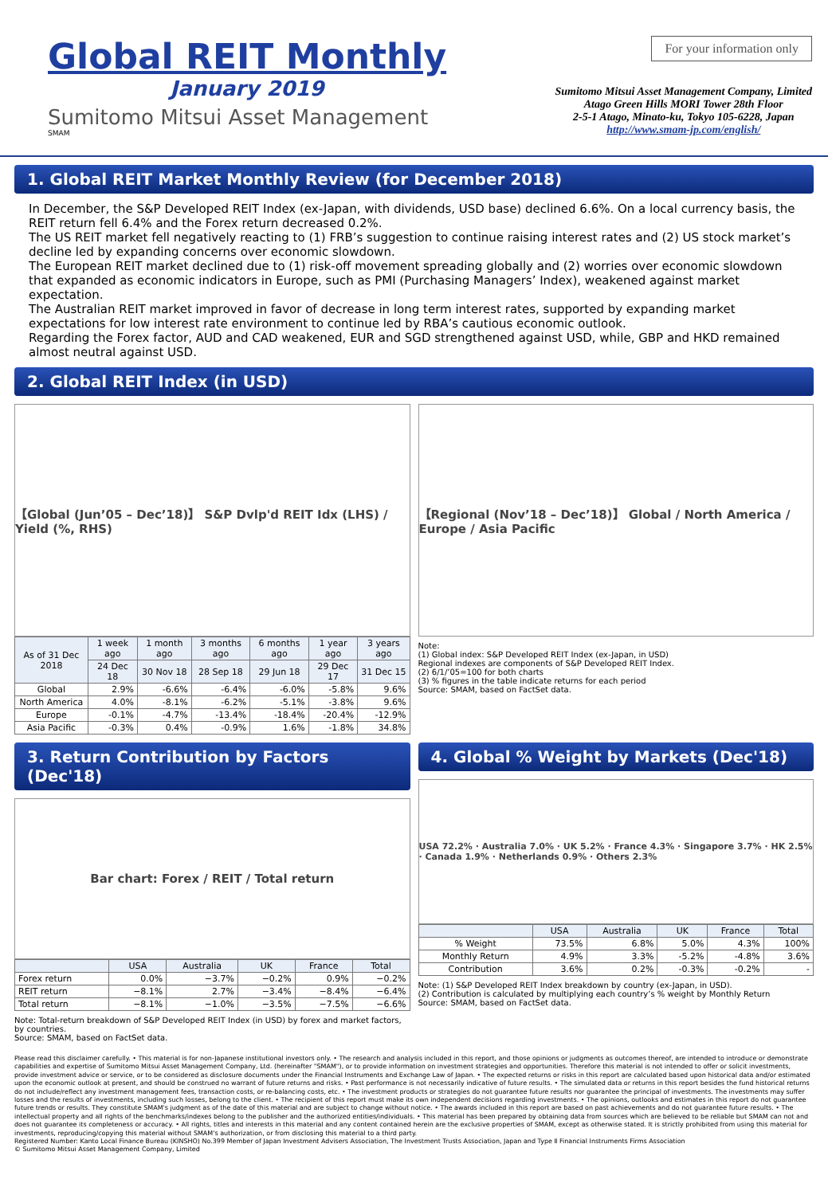Global REIT Monthly
January 2019
Sumitomo Mitsui Asset Management
SMAM
For your information only
Sumitomo Mitsui Asset Management Company, Limited
Atago Green Hills MORI Tower 28th Floor
2-5-1 Atago, Minato-ku, Tokyo 105-6228, Japan
http://www.smam-jp.com/english/
1. Global REIT Market Monthly Review (for December 2018)
In December, the S&P Developed REIT Index (ex-Japan, with dividends, USD base) declined 6.6%. On a local currency basis, the REIT return fell 6.4% and the Forex return decreased 0.2%.
The US REIT market fell negatively reacting to (1) FRB’s suggestion to continue raising interest rates and (2) US stock market’s decline led by expanding concerns over economic slowdown.
The European REIT market declined due to (1) risk-off movement spreading globally and (2) worries over economic slowdown that expanded as economic indicators in Europe, such as PMI (Purchasing Managers’ Index), weakened against market expectation.
The Australian REIT market improved in favor of decrease in long term interest rates, supported by expanding market expectations for low interest rate environment to continue led by RBA’s cautious economic outlook.
Regarding the Forex factor, AUD and CAD weakened, EUR and SGD strengthened against USD, while, GBP and HKD remained almost neutral against USD.
2. Global REIT Index (in USD)
【Global (Jun’05 – Dec’18)】 S&P Dvlp'd REIT Idx (LHS) / Yield (%, RHS)
| As of 31 Dec 2018 | 1 week ago | 1 month ago | 3 months ago | 6 months ago | 1 year ago | 3 years ago |
| --- | --- | --- | --- | --- | --- | --- |
| | 24 Dec 18 | 30 Nov 18 | 28 Sep 18 | 29 Jun 18 | 29 Dec 17 | 31 Dec 15 |
| Global | 2.9% | -6.6% | -6.4% | -6.0% | -5.8% | 9.6% |
| North America | 4.0% | -8.1% | -6.2% | -5.1% | -3.8% | 9.6% |
| Europe | -0.1% | -4.7% | -13.4% | -18.4% | -20.4% | -12.9% |
| Asia Pacific | -0.3% | 0.4% | -0.9% | 1.6% | -1.8% | 34.8% |
【Regional (Nov’18 – Dec’18)】 Global / North America / Europe / Asia Pacific
Note:
(1) Global index: S&P Developed REIT Index (ex-Japan, in USD)
Regional indexes are components of S&P Developed REIT Index.
(2) 6/1/’05=100 for both charts
(3) % figures in the table indicate returns for each period
Source: SMAM, based on FactSet data.
3. Return Contribution by Factors (Dec'18)
Bar chart: Forex / REIT / Total return
| | USA | Australia | UK | France | Total |
| --- | --- | --- | --- | --- | --- |
| Forex return | 0.0% | −3.7% | −0.2% | 0.9% | −0.2% |
| REIT return | −8.1% | 2.7% | −3.4% | −8.4% | −6.4% |
| Total return | −8.1% | −1.0% | −3.5% | −7.5% | −6.6% |
Note: Total-return breakdown of S&P Developed REIT Index (in USD) by forex and market factors, by countries.
Source: SMAM, based on FactSet data.
4. Global % Weight by Markets (Dec'18)
USA 72.2% · Australia 7.0% · UK 5.2% · France 4.3% · Singapore 3.7% · HK 2.5% · Canada 1.9% · Netherlands 0.9% · Others 2.3%
| | USA | Australia | UK | France | Total |
| --- | --- | --- | --- | --- | --- |
| % Weight | 73.5% | 6.8% | 5.0% | 4.3% | 100% |
| Monthly Return | 4.9% | 3.3% | -5.2% | -4.8% | 3.6% |
| Contribution | 3.6% | 0.2% | -0.3% | -0.2% | - |
Note: (1) S&P Developed REIT Index breakdown by country (ex-Japan, in USD).
(2) Contribution is calculated by multiplying each country’s % weight by Monthly Return
Source: SMAM, based on FactSet data.
Please read this disclaimer carefully. • This material is for non-Japanese institutional investors only. • The research and analysis included in this report, and those opinions or judgments as outcomes thereof, are intended to introduce or demonstrate capabilities and expertise of Sumitomo Mitsui Asset Management Company, Ltd. (hereinafter "SMAM"), or to provide information on investment strategies and opportunities. Therefore this material is not intended to offer or solicit investments, provide investment advice or service, or to be considered as disclosure documents under the Financial Instruments and Exchange Law of Japan. • The expected returns or risks in this report are calculated based upon historical data and/or estimated upon the economic outlook at present, and should be construed no warrant of future returns and risks. • Past performance is not necessarily indicative of future results. • The simulated data or returns in this report besides the fund historical returns do not include/reflect any investment management fees, transaction costs, or re-balancing costs, etc. • The investment products or strategies do not guarantee future results nor guarantee the principal of investments. The investments may suffer losses and the results of investments, including such losses, belong to the client. • The recipient of this report must make its own independent decisions regarding investments. • The opinions, outlooks and estimates in this report do not guarantee future trends or results. They constitute SMAM's judgment as of the date of this material and are subject to change without notice. • The awards included in this report are based on past achievements and do not guarantee future results. • The intellectual property and all rights of the benchmarks/indexes belong to the publisher and the authorized entities/individuals. • This material has been prepared by obtaining data from sources which are believed to be reliable but SMAM can not and does not guarantee its completeness or accuracy. • All rights, titles and interests in this material and any content contained herein are the exclusive properties of SMAM, except as otherwise stated. It is strictly prohibited from using this material for investments, reproducing/copying this material without SMAM's authorization, or from disclosing this material to a third party.
Registered Number: Kanto Local Finance Bureau (KINSHO) No.399 Member of Japan Investment Advisers Association, The Investment Trusts Association, Japan and Type Ⅱ Financial Instruments Firms Association
© Sumitomo Mitsui Asset Management Company, Limited